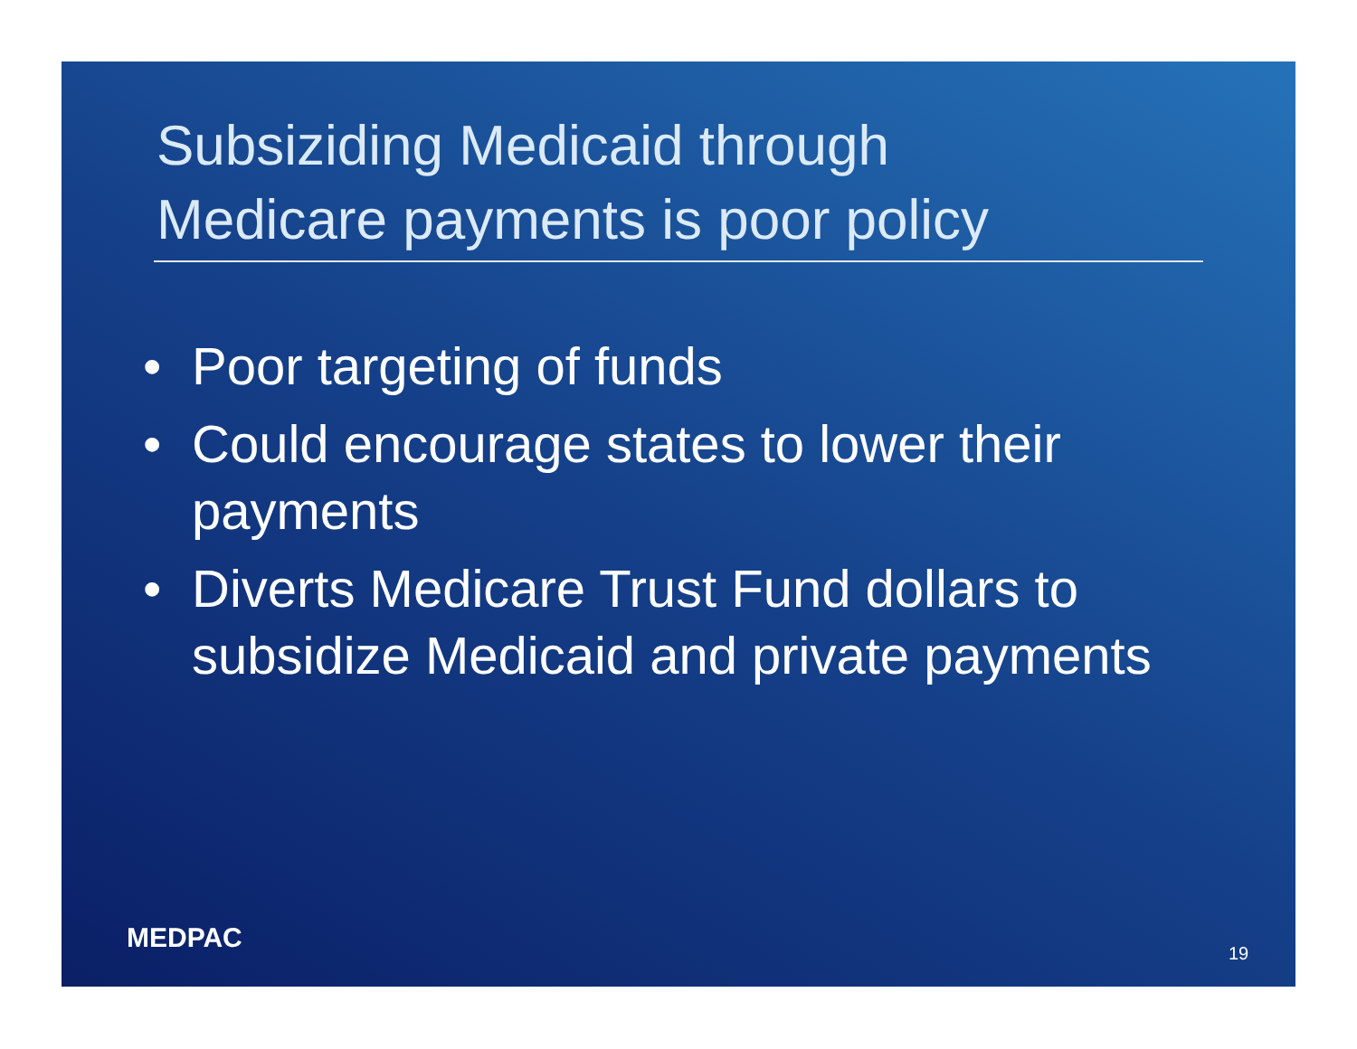Subsiziding Medicaid through
Medicare payments is poor policy
• Poor targeting of funds
• Could encourage states to lower their payments
• Diverts Medicare Trust Fund dollars to subsidize Medicaid and private payments
MEDPAC 19